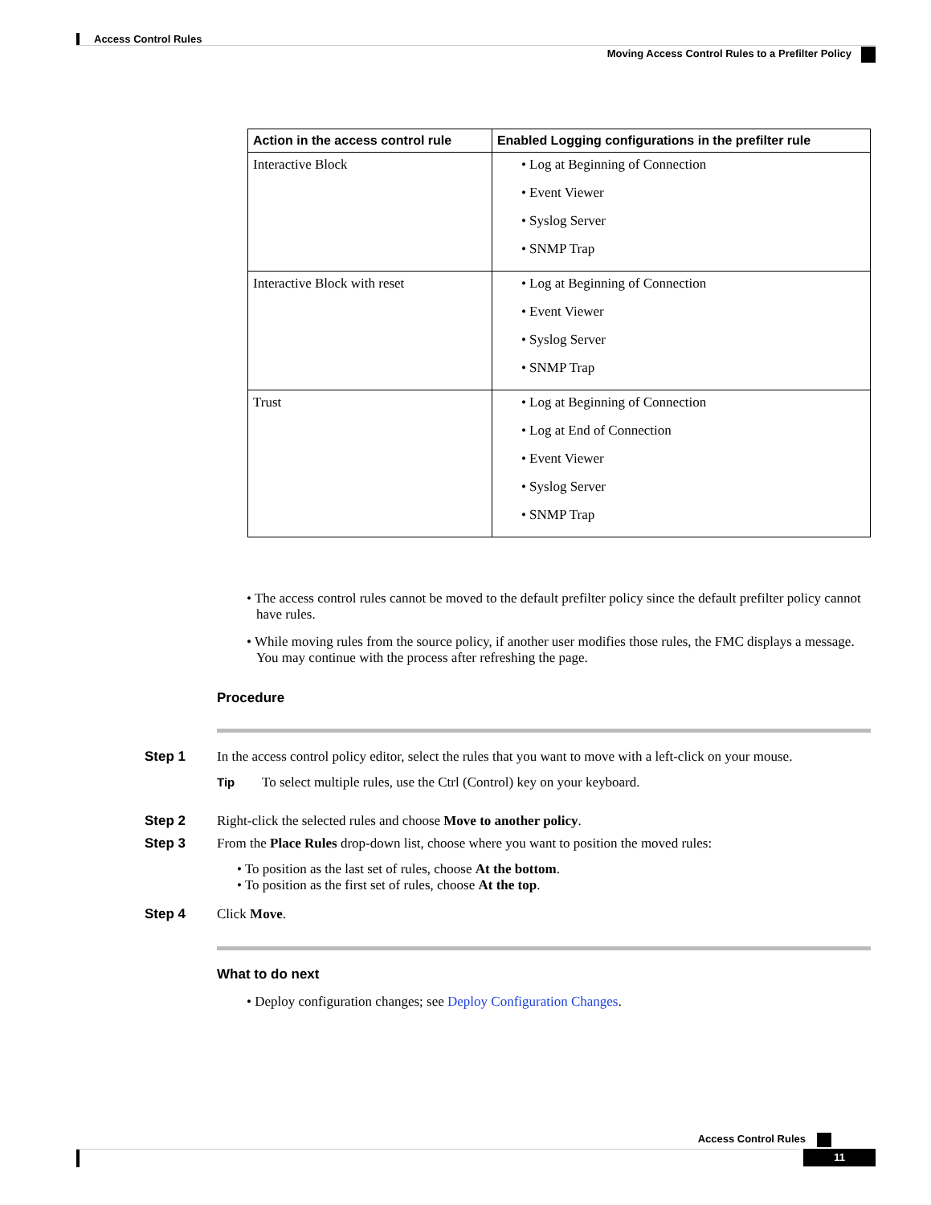Access Control Rules
Moving Access Control Rules to a Prefilter Policy
| Action in the access control rule | Enabled Logging configurations in the prefilter rule |
| --- | --- |
| Interactive Block | • Log at Beginning of Connection • Event Viewer • Syslog Server • SNMP Trap |
| Interactive Block with reset | • Log at Beginning of Connection • Event Viewer • Syslog Server • SNMP Trap |
| Trust | • Log at Beginning of Connection • Log at End of Connection • Event Viewer • Syslog Server • SNMP Trap |
• The access control rules cannot be moved to the default prefilter policy since the default prefilter policy cannot have rules.
• While moving rules from the source policy, if another user modifies those rules, the FMC displays a message. You may continue with the process after refreshing the page.
Procedure
Step 1 In the access control policy editor, select the rules that you want to move with a left-click on your mouse.
Tip To select multiple rules, use the Ctrl (Control) key on your keyboard.
Step 2 Right-click the selected rules and choose Move to another policy.
Step 3 From the Place Rules drop-down list, choose where you want to position the moved rules:
• To position as the last set of rules, choose At the bottom.
• To position as the first set of rules, choose At the top.
Step 4 Click Move.
What to do next
• Deploy configuration changes; see Deploy Configuration Changes.
Access Control Rules
11